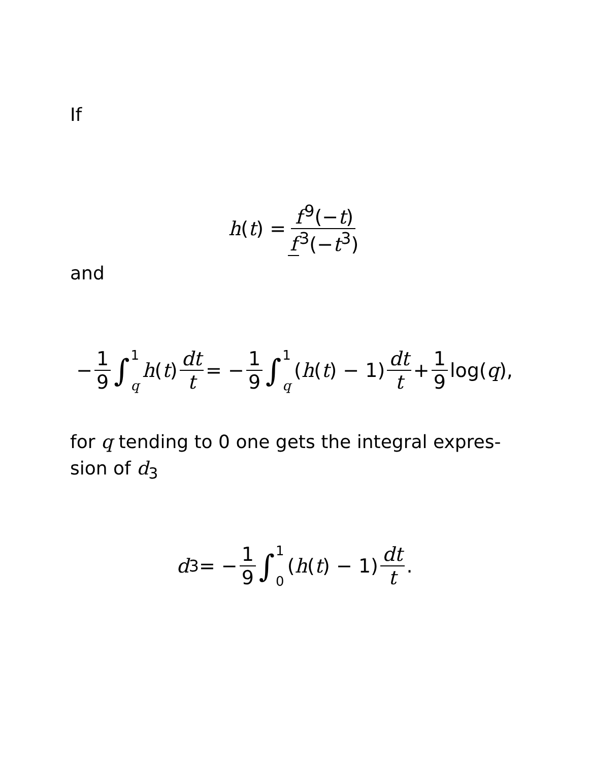If
h (t) = f<sup>9</sup>(−t) f<sup>3</sup>(−t<sup>3</sup>)
and
− 1 9 ∫ 1 q h (t) dt t = − 1 9 ∫ 1 q (h (t) − 1) dt t + 1 9 log(q),
for q tending to 0 one gets the integral expres-sion of d<sub>3</sub>
d<sub>3</sub> = − 1 9 ∫ 1 0 (h (t) − 1) dt t.